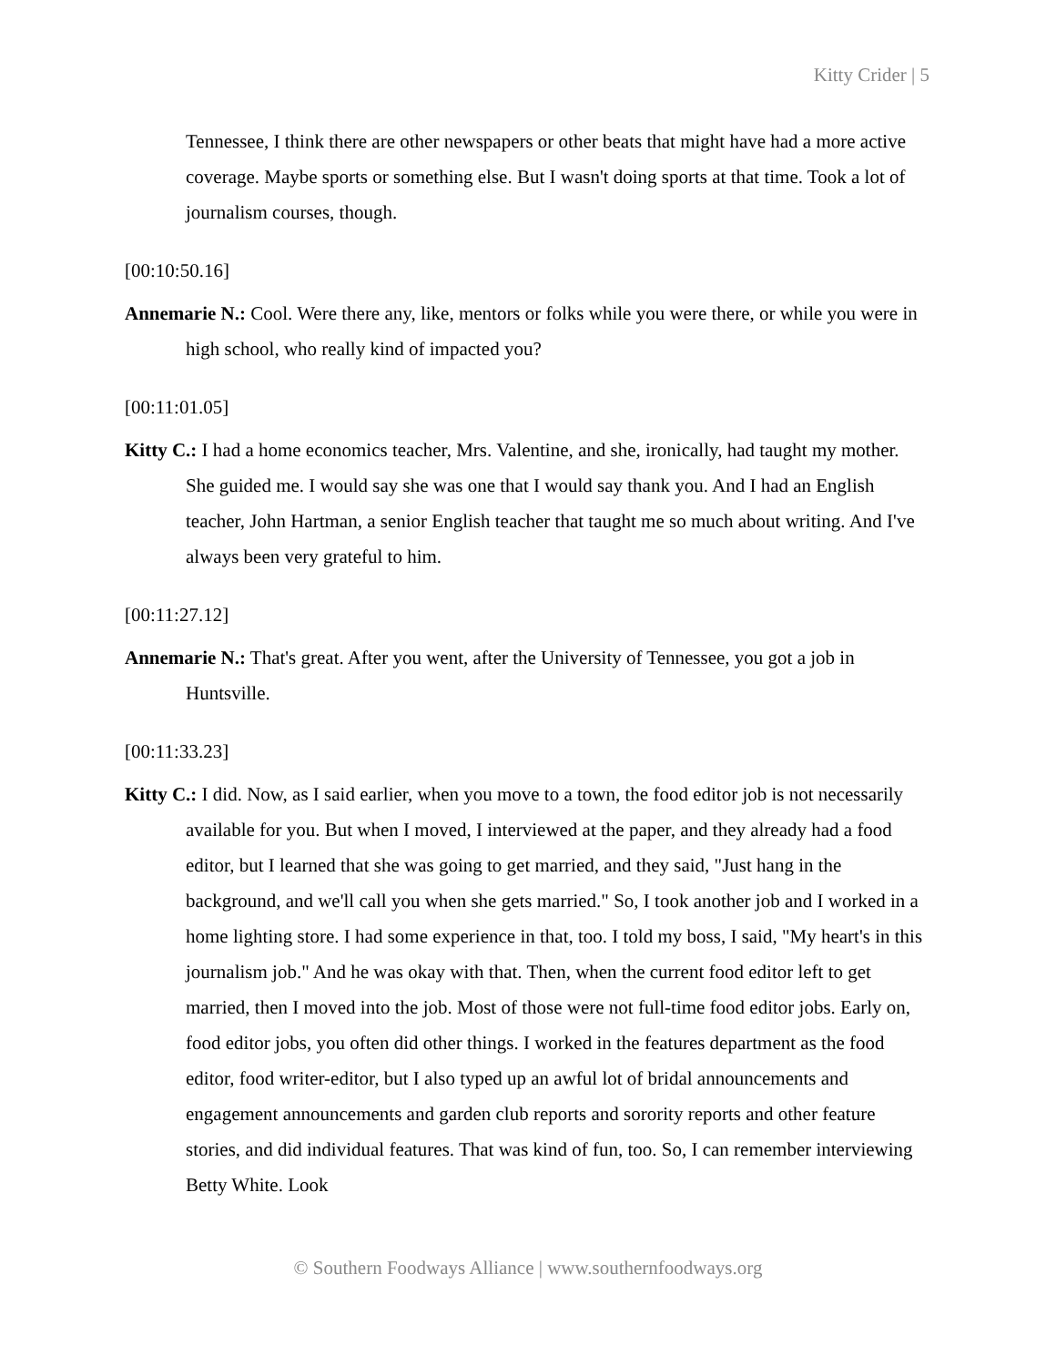Kitty Crider | 5
Tennessee, I think there are other newspapers or other beats that might have had a more active coverage. Maybe sports or something else. But I wasn't doing sports at that time. Took a lot of journalism courses, though.
[00:10:50.16]
Annemarie N.: Cool. Were there any, like, mentors or folks while you were there, or while you were in high school, who really kind of impacted you?
[00:11:01.05]
Kitty C.: I had a home economics teacher, Mrs. Valentine, and she, ironically, had taught my mother. She guided me. I would say she was one that I would say thank you. And I had an English teacher, John Hartman, a senior English teacher that taught me so much about writing. And I've always been very grateful to him.
[00:11:27.12]
Annemarie N.: That's great. After you went, after the University of Tennessee, you got a job in Huntsville.
[00:11:33.23]
Kitty C.: I did. Now, as I said earlier, when you move to a town, the food editor job is not necessarily available for you. But when I moved, I interviewed at the paper, and they already had a food editor, but I learned that she was going to get married, and they said, "Just hang in the background, and we'll call you when she gets married." So, I took another job and I worked in a home lighting store. I had some experience in that, too. I told my boss, I said, "My heart's in this journalism job." And he was okay with that. Then, when the current food editor left to get married, then I moved into the job. Most of those were not full-time food editor jobs. Early on, food editor jobs, you often did other things. I worked in the features department as the food editor, food writer-editor, but I also typed up an awful lot of bridal announcements and engagement announcements and garden club reports and sorority reports and other feature stories, and did individual features. That was kind of fun, too. So, I can remember interviewing Betty White. Look
© Southern Foodways Alliance | www.southernfoodways.org